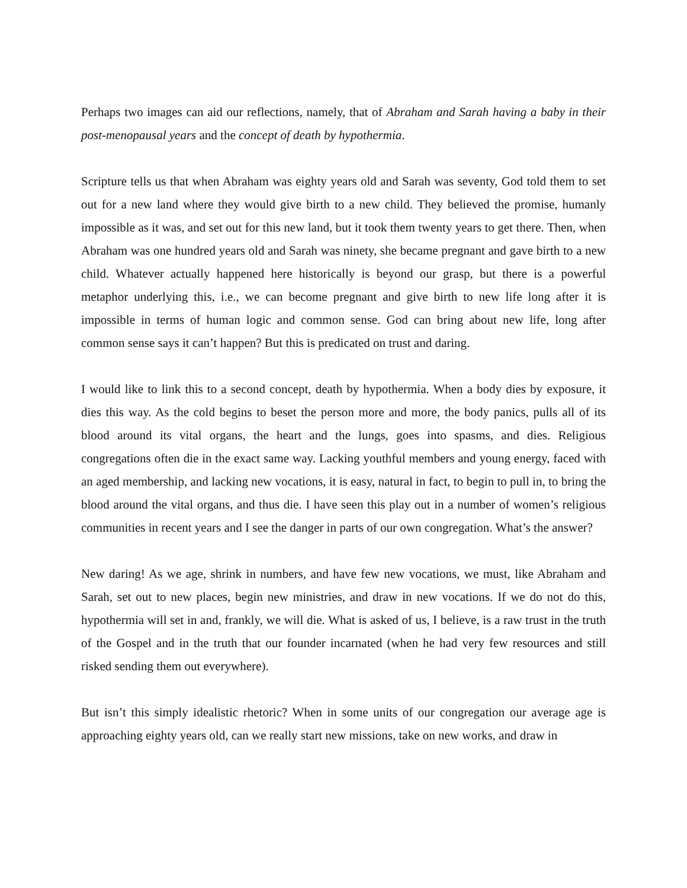Perhaps two images can aid our reflections, namely, that of Abraham and Sarah having a baby in their post-menopausal years and the concept of death by hypothermia.
Scripture tells us that when Abraham was eighty years old and Sarah was seventy, God told them to set out for a new land where they would give birth to a new child. They believed the promise, humanly impossible as it was, and set out for this new land, but it took them twenty years to get there. Then, when Abraham was one hundred years old and Sarah was ninety, she became pregnant and gave birth to a new child. Whatever actually happened here historically is beyond our grasp, but there is a powerful metaphor underlying this, i.e., we can become pregnant and give birth to new life long after it is impossible in terms of human logic and common sense. God can bring about new life, long after common sense says it can’t happen? But this is predicated on trust and daring.
I would like to link this to a second concept, death by hypothermia. When a body dies by exposure, it dies this way. As the cold begins to beset the person more and more, the body panics, pulls all of its blood around its vital organs, the heart and the lungs, goes into spasms, and dies. Religious congregations often die in the exact same way. Lacking youthful members and young energy, faced with an aged membership, and lacking new vocations, it is easy, natural in fact, to begin to pull in, to bring the blood around the vital organs, and thus die. I have seen this play out in a number of women’s religious communities in recent years and I see the danger in parts of our own congregation. What’s the answer?
New daring! As we age, shrink in numbers, and have few new vocations, we must, like Abraham and Sarah, set out to new places, begin new ministries, and draw in new vocations. If we do not do this, hypothermia will set in and, frankly, we will die. What is asked of us, I believe, is a raw trust in the truth of the Gospel and in the truth that our founder incarnated (when he had very few resources and still risked sending them out everywhere).
But isn’t this simply idealistic rhetoric? When in some units of our congregation our average age is approaching eighty years old, can we really start new missions, take on new works, and draw in